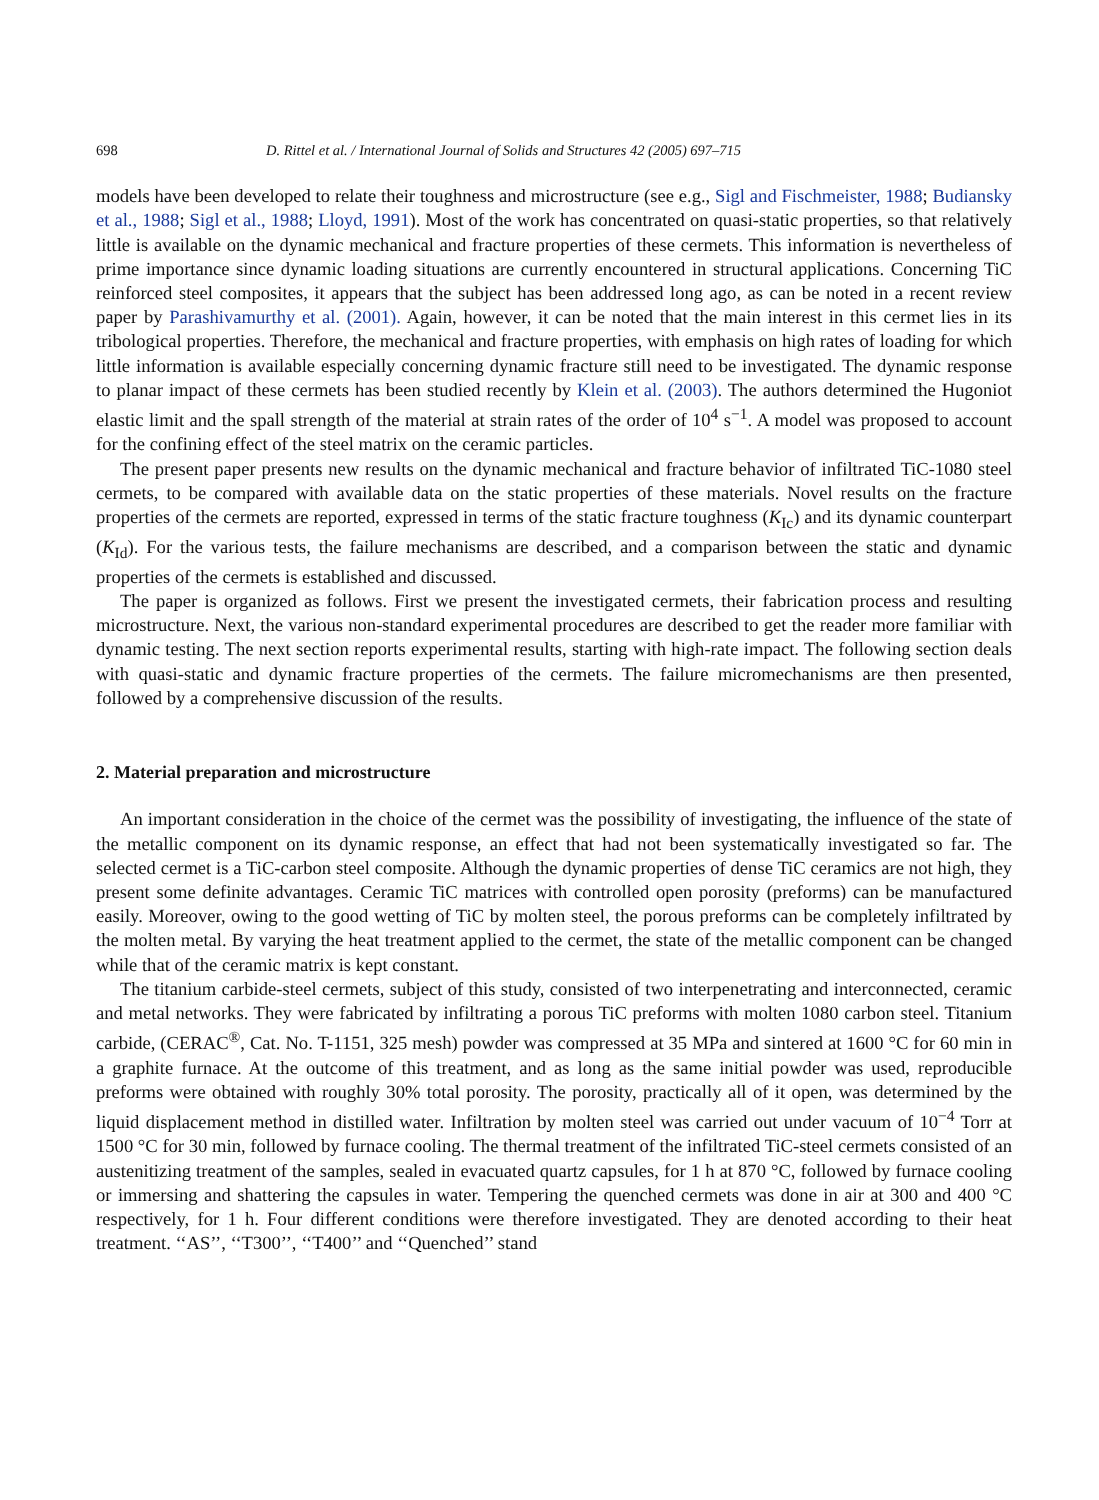698 D. Rittel et al. / International Journal of Solids and Structures 42 (2005) 697–715
models have been developed to relate their toughness and microstructure (see e.g., Sigl and Fischmeister, 1988; Budiansky et al., 1988; Sigl et al., 1988; Lloyd, 1991). Most of the work has concentrated on quasi-static properties, so that relatively little is available on the dynamic mechanical and fracture properties of these cermets. This information is nevertheless of prime importance since dynamic loading situations are currently encountered in structural applications. Concerning TiC reinforced steel composites, it appears that the subject has been addressed long ago, as can be noted in a recent review paper by Parashivamurthy et al. (2001). Again, however, it can be noted that the main interest in this cermet lies in its tribological properties. Therefore, the mechanical and fracture properties, with emphasis on high rates of loading for which little information is available especially concerning dynamic fracture still need to be investigated. The dynamic response to planar impact of these cermets has been studied recently by Klein et al. (2003). The authors determined the Hugoniot elastic limit and the spall strength of the material at strain rates of the order of 10<sup>4</sup> s<sup>−1</sup>. A model was proposed to account for the confining effect of the steel matrix on the ceramic particles.
The present paper presents new results on the dynamic mechanical and fracture behavior of infiltrated TiC-1080 steel cermets, to be compared with available data on the static properties of these materials. Novel results on the fracture properties of the cermets are reported, expressed in terms of the static fracture toughness (K<sub>Ic</sub>) and its dynamic counterpart (K<sub>Id</sub>). For the various tests, the failure mechanisms are described, and a comparison between the static and dynamic properties of the cermets is established and discussed.
The paper is organized as follows. First we present the investigated cermets, their fabrication process and resulting microstructure. Next, the various non-standard experimental procedures are described to get the reader more familiar with dynamic testing. The next section reports experimental results, starting with high-rate impact. The following section deals with quasi-static and dynamic fracture properties of the cermets. The failure micromechanisms are then presented, followed by a comprehensive discussion of the results.
2. Material preparation and microstructure
An important consideration in the choice of the cermet was the possibility of investigating, the influence of the state of the metallic component on its dynamic response, an effect that had not been systematically investigated so far. The selected cermet is a TiC-carbon steel composite. Although the dynamic properties of dense TiC ceramics are not high, they present some definite advantages. Ceramic TiC matrices with controlled open porosity (preforms) can be manufactured easily. Moreover, owing to the good wetting of TiC by molten steel, the porous preforms can be completely infiltrated by the molten metal. By varying the heat treatment applied to the cermet, the state of the metallic component can be changed while that of the ceramic matrix is kept constant.
The titanium carbide-steel cermets, subject of this study, consisted of two interpenetrating and interconnected, ceramic and metal networks. They were fabricated by infiltrating a porous TiC preforms with molten 1080 carbon steel. Titanium carbide, (CERAC<sup>®</sup>, Cat. No. T-1151, 325 mesh) powder was compressed at 35 MPa and sintered at 1600 °C for 60 min in a graphite furnace. At the outcome of this treatment, and as long as the same initial powder was used, reproducible preforms were obtained with roughly 30% total porosity. The porosity, practically all of it open, was determined by the liquid displacement method in distilled water. Infiltration by molten steel was carried out under vacuum of 10<sup>−4</sup> Torr at 1500 °C for 30 min, followed by furnace cooling. The thermal treatment of the infiltrated TiC-steel cermets consisted of an austenitizing treatment of the samples, sealed in evacuated quartz capsules, for 1 h at 870 °C, followed by furnace cooling or immersing and shattering the capsules in water. Tempering the quenched cermets was done in air at 300 and 400 °C respectively, for 1 h. Four different conditions were therefore investigated. They are denoted according to their heat treatment. ‘‘AS’’, ‘‘T300’’, ‘‘T400’’ and ‘‘Quenched’’ stand